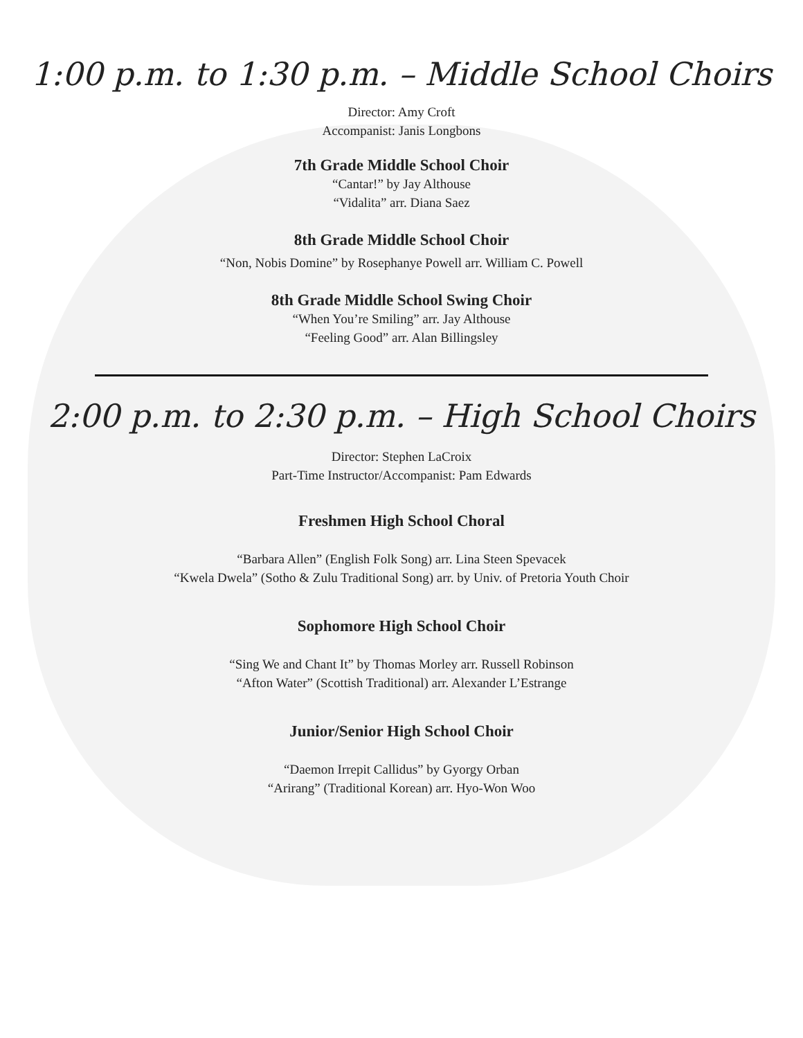1:00 p.m. to 1:30 p.m. – Middle School Choirs
Director: Amy Croft
Accompanist: Janis Longbons
7th Grade Middle School Choir
“Cantar!” by Jay Althouse
“Vidalita” arr. Diana Saez
8th Grade Middle School Choir
“Non, Nobis Domine” by Rosephanye Powell arr. William C. Powell
8th Grade Middle School Swing Choir
“When You’re Smiling” arr. Jay Althouse
“Feeling Good” arr. Alan Billingsley
2:00 p.m. to 2:30 p.m. – High School Choirs
Director: Stephen LaCroix
Part-Time Instructor/Accompanist: Pam Edwards
Freshmen High School Choral
“Barbara Allen” (English Folk Song) arr. Lina Steen Spevacek
“Kwela Dwela” (Sotho & Zulu Traditional Song) arr. by Univ. of Pretoria Youth Choir
Sophomore High School Choir
“Sing We and Chant It” by Thomas Morley arr. Russell Robinson
“Afton Water” (Scottish Traditional) arr. Alexander L’Estrange
Junior/Senior High School Choir
“Daemon Irrepit Callidus” by Gyorgy Orban
“Arirang” (Traditional Korean) arr. Hyo-Won Woo